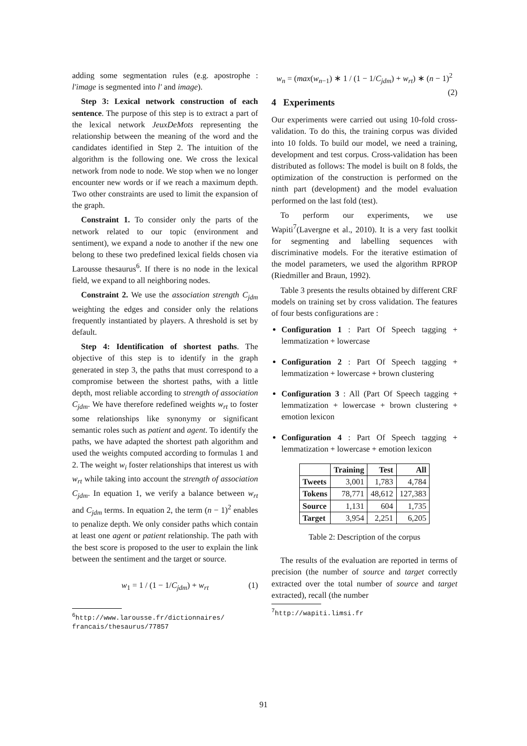adding some segmentation rules (e.g. apostrophe : l'image is segmented into l' and image).
Step 3: Lexical network construction of each sentence. The purpose of this step is to extract a part of the lexical network JeuxDeMots representing the relationship between the meaning of the word and the candidates identified in Step 2. The intuition of the algorithm is the following one. We cross the lexical network from node to node. We stop when we no longer encounter new words or if we reach a maximum depth. Two other constraints are used to limit the expansion of the graph.
Constraint 1. To consider only the parts of the network related to our topic (environment and sentiment), we expand a node to another if the new one belong to these two predefined lexical fields chosen via Larousse thesaurus<sup>6</sup>. If there is no node in the lexical field, we expand to all neighboring nodes.
Constraint 2. We use the association strength C<sub>jdm</sub> weighting the edges and consider only the relations frequently instantiated by players. A threshold is set by default.
Step 4: Identification of shortest paths. The objective of this step is to identify in the graph generated in step 3, the paths that must correspond to a compromise between the shortest paths, with a little depth, most reliable according to strength of association C<sub>jdm</sub>. We have therefore redefined weights w<sub>rt</sub> to foster some relationships like synonymy or significant semantic roles such as patient and agent. To identify the paths, we have adapted the shortest path algorithm and used the weights computed according to formulas 1 and 2. The weight w<sub>i</sub> foster relationships that interest us with w<sub>rt</sub> while taking into account the strength of association C<sub>jdm</sub>. In equation 1, we verify a balance between w<sub>rt</sub> and C<sub>jdm</sub> terms. In equation 2, the term (n − 1)<sup>2</sup> enables to penalize depth. We only consider paths which contain at least one agent or patient relationship. The path with the best score is proposed to the user to explain the link between the sentiment and the target or source.
w<sub>1</sub> = 1 / (1 − 1/C<sub>jdm</sub>) + w<sub>rt</sub> (1)
<sup>6</sup> http://www.larousse.fr/dictionnaires/
francais/thesaurus/77857
w<sub>n</sub> = (max(w<sub>n−1</sub>) ∗ 1 / (1 − 1/C<sub>jdm</sub>) + w<sub>rt</sub>) ∗ (n − 1)<sup>2</sup>
(2)
4 Experiments
Our experiments were carried out using 10-fold cross-validation. To do this, the training corpus was divided into 10 folds. To build our model, we need a training, development and test corpus. Cross-validation has been distributed as follows: The model is built on 8 folds, the optimization of the construction is performed on the ninth part (development) and the model evaluation performed on the last fold (test).
To perform our experiments, we use Wapiti<sup>7</sup>(Lavergne et al., 2010). It is a very fast toolkit for segmenting and labelling sequences with discriminative models. For the iterative estimation of the model parameters, we used the algorithm RPROP (Riedmiller and Braun, 1992).
Table 3 presents the results obtained by different CRF models on training set by cross validation. The features of four bests configurations are :
Configuration 1 : Part Of Speech tagging + lemmatization + lowercase
Configuration 2 : Part Of Speech tagging + lemmatization + lowercase + brown clustering
Configuration 3 : All (Part Of Speech tagging + lemmatization + lowercase + brown clustering + emotion lexicon
Configuration 4 : Part Of Speech tagging + lemmatization + lowercase + emotion lexicon
| | Training | Test | All |
| --- | --- | --- | --- |
| Tweets | 3,001 | 1,783 | 4,784 |
| Tokens | 78,771 | 48,612 | 127,383 |
| Source | 1,131 | 604 | 1,735 |
| Target | 3,954 | 2,251 | 6,205 |
Table 2: Description of the corpus
The results of the evaluation are reported in terms of precision (the number of source and target correctly extracted over the total number of source and target extracted), recall (the number
<sup>7</sup> http://wapiti.limsi.fr
91